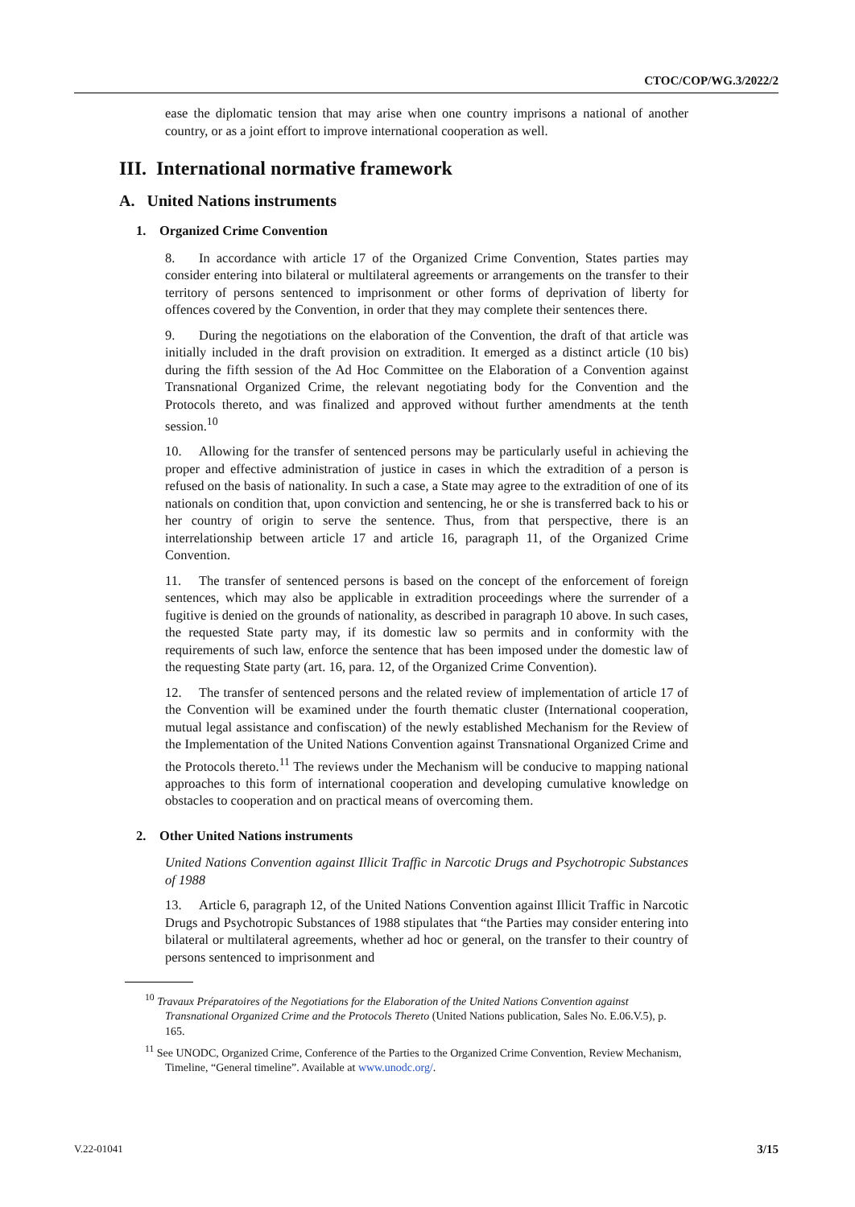CTOC/COP/WG.3/2022/2
ease the diplomatic tension that may arise when one country imprisons a national of another country, or as a joint effort to improve international cooperation as well.
III. International normative framework
A. United Nations instruments
1. Organized Crime Convention
8. In accordance with article 17 of the Organized Crime Convention, States parties may consider entering into bilateral or multilateral agreements or arrangements on the transfer to their territory of persons sentenced to imprisonment or other forms of deprivation of liberty for offences covered by the Convention, in order that they may complete their sentences there.
9. During the negotiations on the elaboration of the Convention, the draft of that article was initially included in the draft provision on extradition. It emerged as a distinct article (10 bis) during the fifth session of the Ad Hoc Committee on the Elaboration of a Convention against Transnational Organized Crime, the relevant negotiating body for the Convention and the Protocols thereto, and was finalized and approved without further amendments at the tenth session.<sup>10</sup>
10. Allowing for the transfer of sentenced persons may be particularly useful in achieving the proper and effective administration of justice in cases in which the extradition of a person is refused on the basis of nationality. In such a case, a State may agree to the extradition of one of its nationals on condition that, upon conviction and sentencing, he or she is transferred back to his or her country of origin to serve the sentence. Thus, from that perspective, there is an interrelationship between article 17 and article 16, paragraph 11, of the Organized Crime Convention.
11. The transfer of sentenced persons is based on the concept of the enforcement of foreign sentences, which may also be applicable in extradition proceedings where the surrender of a fugitive is denied on the grounds of nationality, as described in paragraph 10 above. In such cases, the requested State party may, if its domestic law so permits and in conformity with the requirements of such law, enforce the sentence that has been imposed under the domestic law of the requesting State party (art. 16, para. 12, of the Organized Crime Convention).
12. The transfer of sentenced persons and the related review of implementation of article 17 of the Convention will be examined under the fourth thematic cluster (International cooperation, mutual legal assistance and confiscation) of the newly established Mechanism for the Review of the Implementation of the United Nations Convention against Transnational Organized Crime and the Protocols thereto.<sup>11</sup> The reviews under the Mechanism will be conducive to mapping national approaches to this form of international cooperation and developing cumulative knowledge on obstacles to cooperation and on practical means of overcoming them.
2. Other United Nations instruments
United Nations Convention against Illicit Traffic in Narcotic Drugs and Psychotropic Substances of 1988
13. Article 6, paragraph 12, of the United Nations Convention against Illicit Traffic in Narcotic Drugs and Psychotropic Substances of 1988 stipulates that “the Parties may consider entering into bilateral or multilateral agreements, whether ad hoc or general, on the transfer to their country of persons sentenced to imprisonment and
<sup>10</sup> Travaux Préparatoires of the Negotiations for the Elaboration of the United Nations Convention against Transnational Organized Crime and the Protocols Thereto (United Nations publication, Sales No. E.06.V.5), p. 165.
<sup>11</sup> See UNODC, Organized Crime, Conference of the Parties to the Organized Crime Convention, Review Mechanism, Timeline, “General timeline”. Available at www.unodc.org/.
V.22-01041 3/15